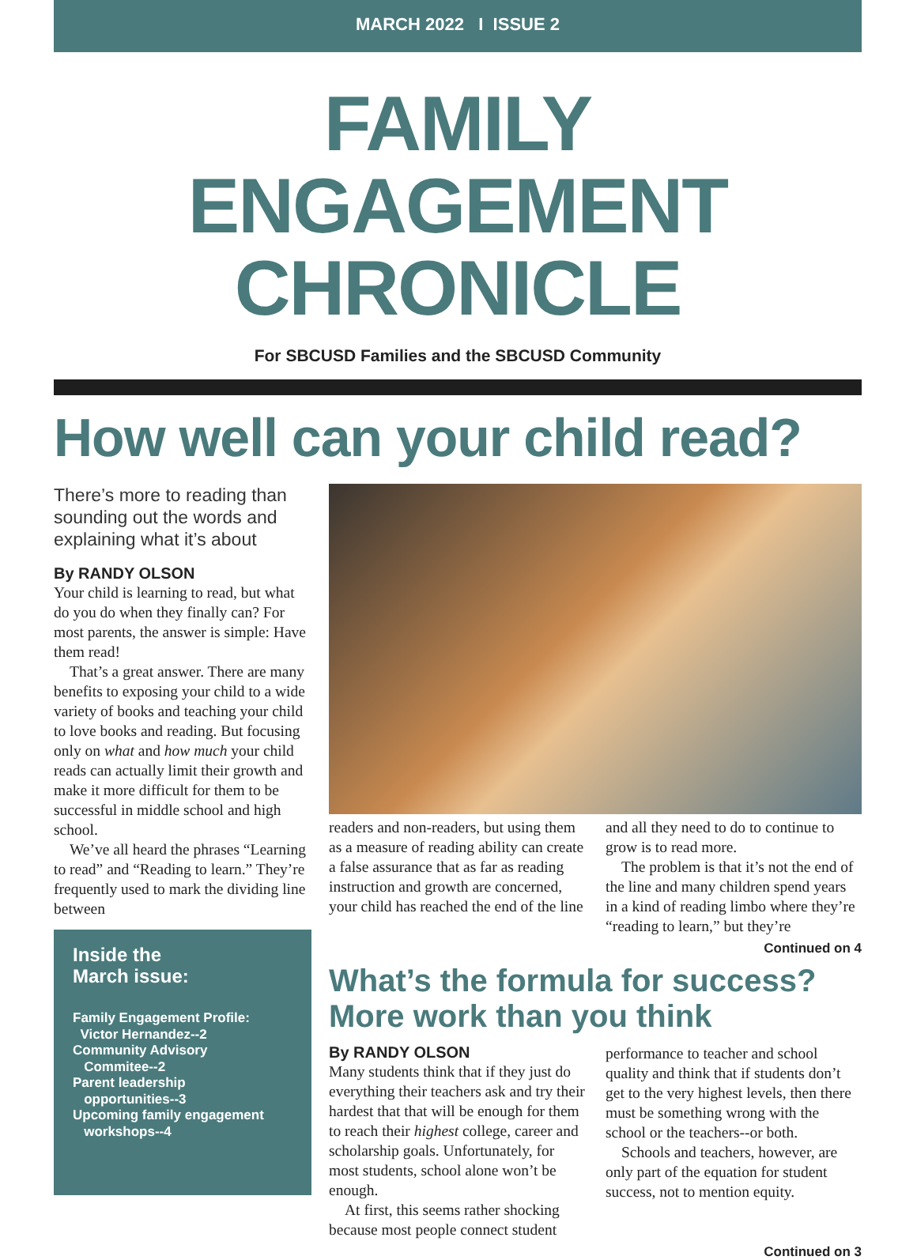MARCH 2022 I ISSUE 2
FAMILY ENGAGEMENT CHRONICLE
For SBCUSD Families and the SBCUSD Community
How well can your child read?
There’s more to reading than sounding out the words and explaining what it’s about
By RANDY OLSON
Your child is learning to read, but what do you do when they finally can? For most parents, the answer is simple: Have them read!
That’s a great answer. There are many benefits to exposing your child to a wide variety of books and teaching your child to love books and reading. But focusing only on what and how much your child reads can actually limit their growth and make it more difficult for them to be successful in middle school and high school.
We’ve all heard the phrases “Learning to read” and “Reading to learn.” They’re frequently used to mark the dividing line between
Inside the
March issue:
Family Engagement Profile:
Victor Hernandez--2
Community Advisory
Commitee--2
Parent leadership
opportunities--3
Upcoming family engagement
workshops--4
readers and non-readers, but using them as a measure of reading ability can create a false assurance that as far as reading instruction and growth are concerned, your child has reached the end of the line and all they need to do to continue to grow is to read more.
The problem is that it’s not the end of the line and many children spend years in a kind of reading limbo where they’re “reading to learn,” but they’re
Continued on 4
What’s the formula for success? More work than you think
By RANDY OLSON
Many students think that if they just do everything their teachers ask and try their hardest that that will be enough for them to reach their highest college, career and scholarship goals. Unfortunately, for most students, school alone won’t be enough.
At first, this seems rather shocking because most people connect student performance to teacher and school quality and think that if students don’t get to the very highest levels, then there must be something wrong with the school or the teachers--or both.
Schools and teachers, however, are only part of the equation for student success, not to mention equity.
Continued on 3